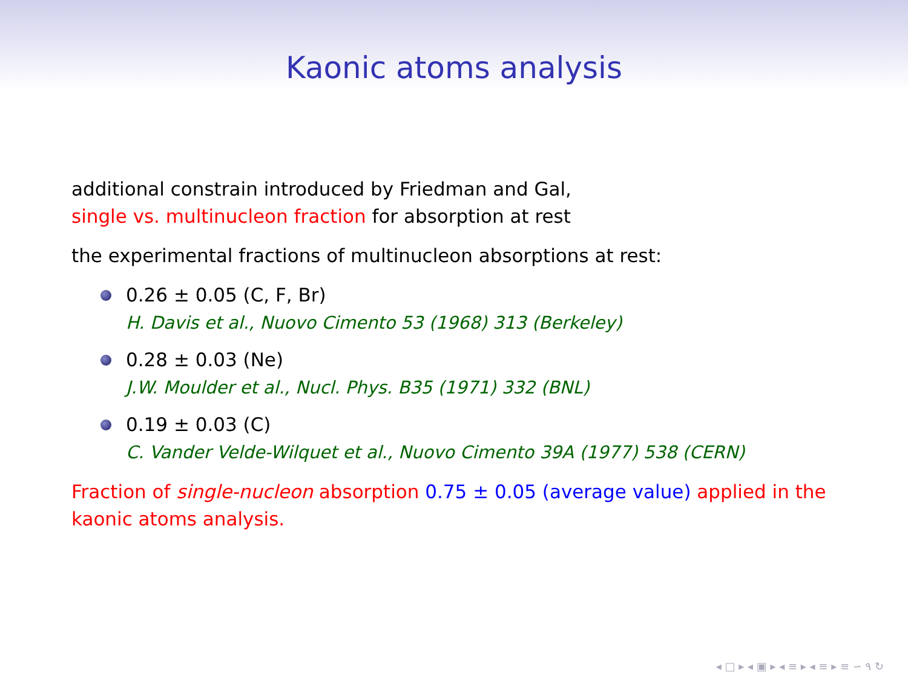Kaonic atoms analysis
additional constrain introduced by Friedman and Gal,
single vs. multinucleon fraction for absorption at rest
the experimental fractions of multinucleon absorptions at rest:
0.26 ± 0.05 (C, F, Br)
H. Davis et al., Nuovo Cimento 53 (1968) 313 (Berkeley)
0.28 ± 0.03 (Ne)
J.W. Moulder et al., Nucl. Phys. B35 (1971) 332 (BNL)
0.19 ± 0.03 (C)
C. Vander Velde-Wilquet et al., Nuovo Cimento 39A (1977) 538 (CERN)
Fraction of single-nucleon absorption 0.75 ± 0.05 (average value) applied in the kaonic atoms analysis.
◂ □ ▸ ◂ ▣ ▸ ◂ ≡ ▸ ◂ ≡ ▸ ≡ ∽ ۹ ↻